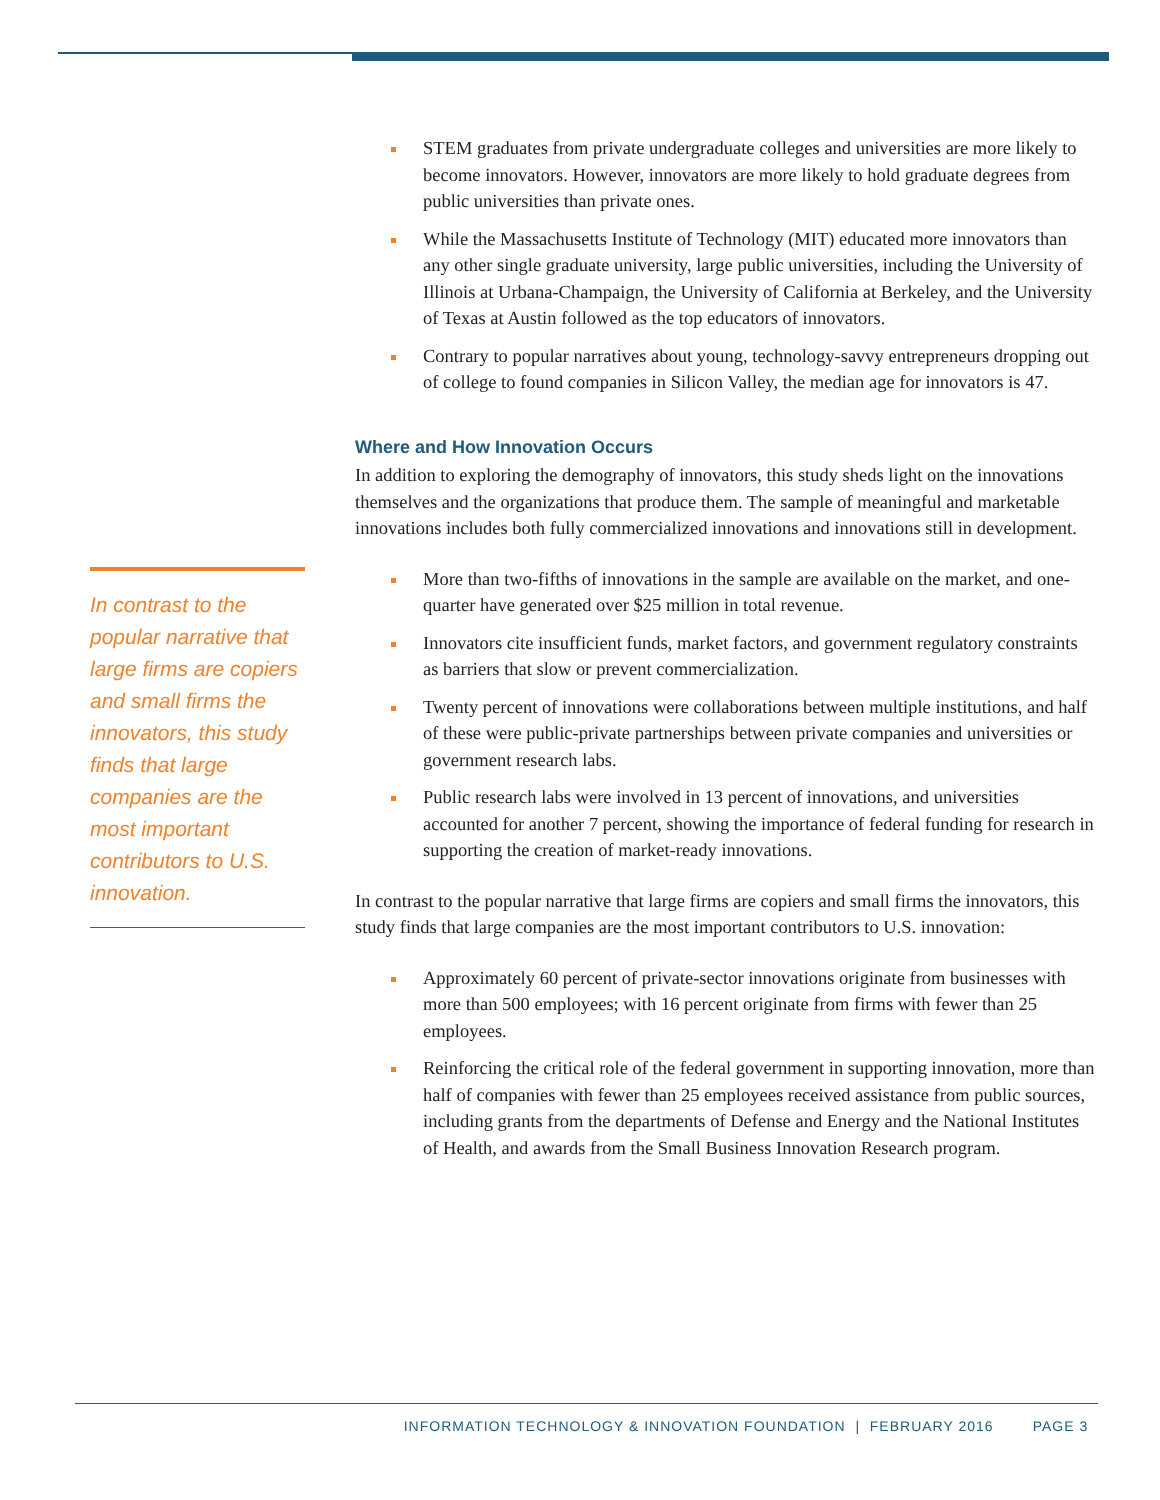In contrast to the popular narrative that large firms are copiers and small firms the innovators, this study finds that large companies are the most important contributors to U.S. innovation.
STEM graduates from private undergraduate colleges and universities are more likely to become innovators. However, innovators are more likely to hold graduate degrees from public universities than private ones.
While the Massachusetts Institute of Technology (MIT) educated more innovators than any other single graduate university, large public universities, including the University of Illinois at Urbana-Champaign, the University of California at Berkeley, and the University of Texas at Austin followed as the top educators of innovators.
Contrary to popular narratives about young, technology-savvy entrepreneurs dropping out of college to found companies in Silicon Valley, the median age for innovators is 47.
Where and How Innovation Occurs
In addition to exploring the demography of innovators, this study sheds light on the innovations themselves and the organizations that produce them. The sample of meaningful and marketable innovations includes both fully commercialized innovations and innovations still in development.
More than two-fifths of innovations in the sample are available on the market, and one-quarter have generated over $25 million in total revenue.
Innovators cite insufficient funds, market factors, and government regulatory constraints as barriers that slow or prevent commercialization.
Twenty percent of innovations were collaborations between multiple institutions, and half of these were public-private partnerships between private companies and universities or government research labs.
Public research labs were involved in 13 percent of innovations, and universities accounted for another 7 percent, showing the importance of federal funding for research in supporting the creation of market-ready innovations.
In contrast to the popular narrative that large firms are copiers and small firms the innovators, this study finds that large companies are the most important contributors to U.S. innovation:
Approximately 60 percent of private-sector innovations originate from businesses with more than 500 employees; with 16 percent originate from firms with fewer than 25 employees.
Reinforcing the critical role of the federal government in supporting innovation, more than half of companies with fewer than 25 employees received assistance from public sources, including grants from the departments of Defense and Energy and the National Institutes of Health, and awards from the Small Business Innovation Research program.
INFORMATION TECHNOLOGY & INNOVATION FOUNDATION | FEBRUARY 2016 PAGE 3